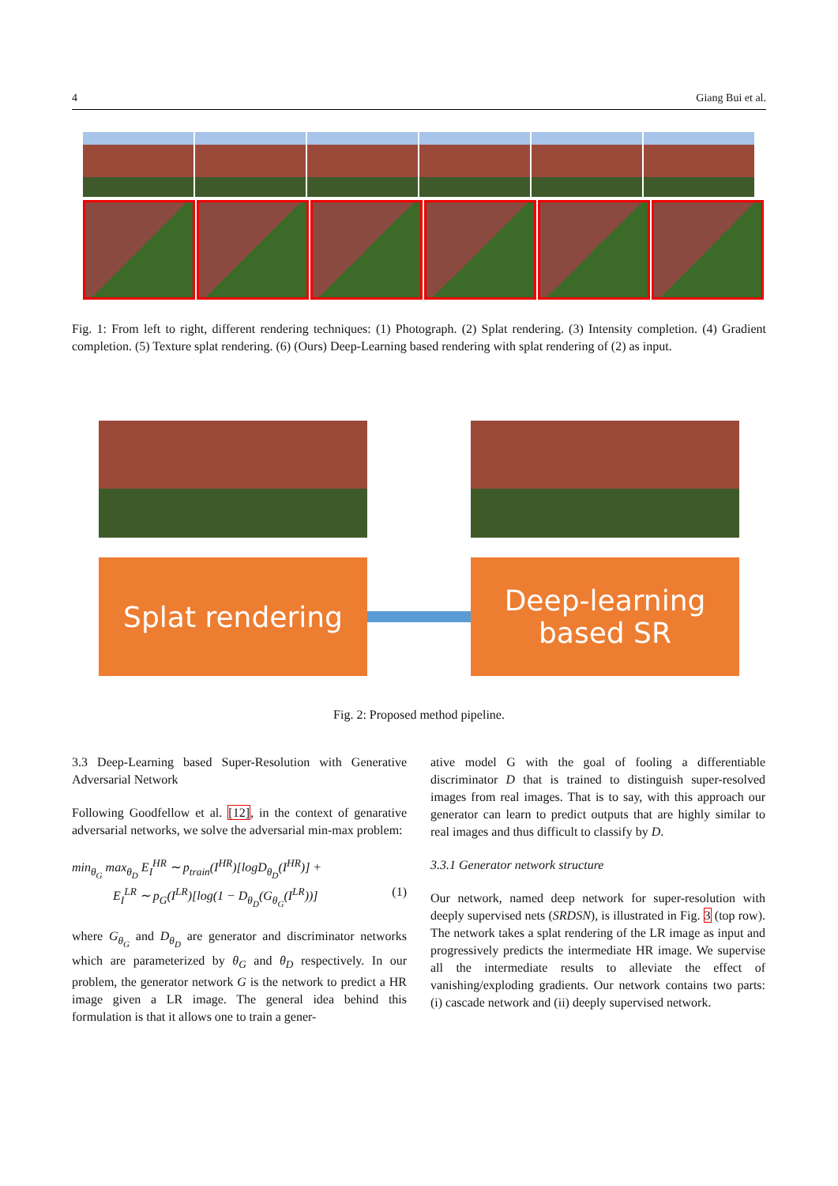4 Giang Bui et al.
Fig. 1: From left to right, different rendering techniques: (1) Photograph. (2) Splat rendering. (3) Intensity completion. (4) Gradient completion. (5) Texture splat rendering. (6) (Ours) Deep-Learning based rendering with splat rendering of (2) as input.
Splat rendering
Deep-learning
based SR
Fig. 2: Proposed method pipeline.
3.3 Deep-Learning based Super-Resolution with Generative Adversarial Network
Following Goodfellow et al. [12], in the context of genarative adversarial networks, we solve the adversarial min-max problem:
min<sub>θ<sub>G</sub></sub> max<sub>θ<sub>D</sub></sub> E<sub>I</sub><sup>HR</sup> ∼ p<sub>train</sub>(I<sup>HR</sup>)[logD<sub>θ<sub>D</sub></sub>(I<sup>HR</sup>)] +
E<sub>I</sub><sup>LR</sup> ∼ p<sub>G</sub>(I<sup>LR</sup>)[log(1 − D<sub>θ<sub>D</sub></sub>(G<sub>θ<sub>G</sub></sub>(I<sup>LR</sup>))] (1)
where G<sub>θ<sub>G</sub></sub> and D<sub>θ<sub>D</sub></sub> are generator and discriminator networks which are parameterized by θ<sub>G</sub> and θ<sub>D</sub> respectively. In our problem, the generator network G is the network to predict a HR image given a LR image. The general idea behind this formulation is that it allows one to train a gener-
ative model G with the goal of fooling a differentiable discriminator D that is trained to distinguish super-resolved images from real images. That is to say, with this approach our generator can learn to predict outputs that are highly similar to real images and thus difficult to classify by D.
3.3.1 Generator network structure
Our network, named deep network for super-resolution with deeply supervised nets (SRDSN), is illustrated in Fig. 3 (top row). The network takes a splat rendering of the LR image as input and progressively predicts the intermediate HR image. We supervise all the intermediate results to alleviate the effect of vanishing/exploding gradients. Our network contains two parts: (i) cascade network and (ii) deeply supervised network.